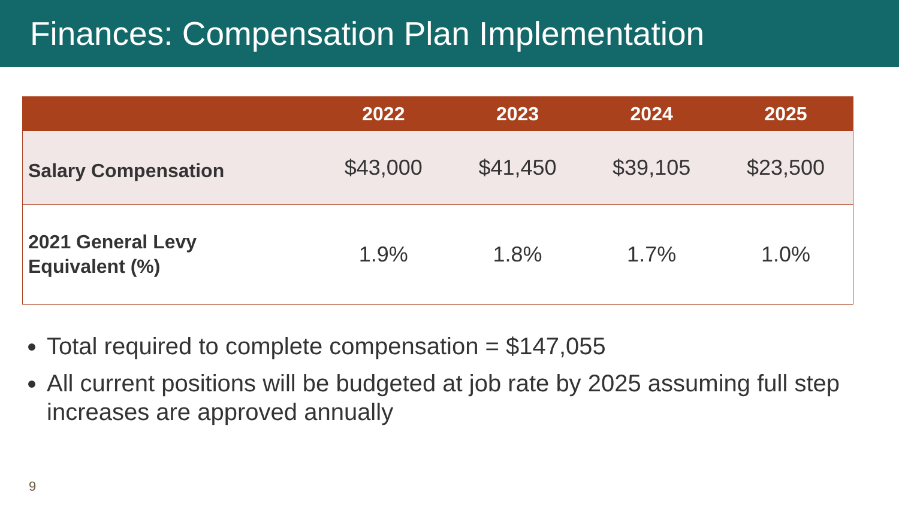Finances: Compensation Plan Implementation
| | 2022 | 2023 | 2024 | 2025 |
| --- | --- | --- | --- | --- |
| Salary Compensation | $43,000 | $41,450 | $39,105 | $23,500 |
| 2021 General Levy Equivalent (%) | 1.9% | 1.8% | 1.7% | 1.0% |
Total required to complete compensation = $147,055
All current positions will be budgeted at job rate by 2025 assuming full step increases are approved annually
9